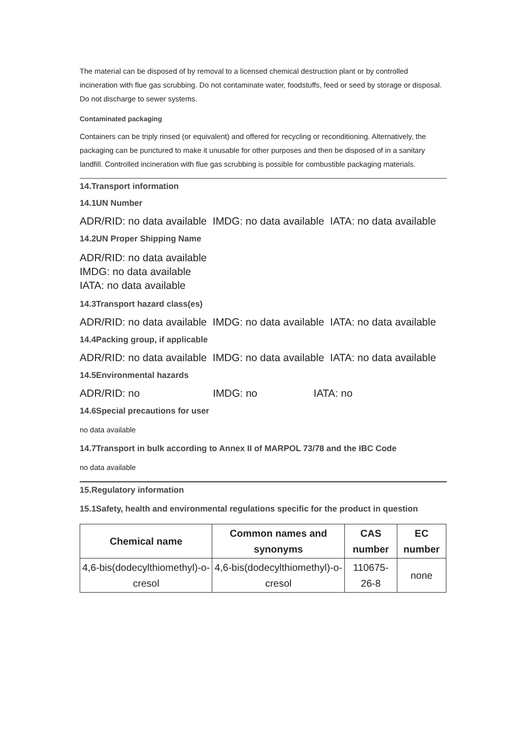The material can be disposed of by removal to a licensed chemical destruction plant or by controlled incineration with flue gas scrubbing. Do not contaminate water, foodstuffs, feed or seed by storage or disposal. Do not discharge to sewer systems.
Contaminated packaging
Containers can be triply rinsed (or equivalent) and offered for recycling or reconditioning. Alternatively, the packaging can be punctured to make it unusable for other purposes and then be disposed of in a sanitary landfill. Controlled incineration with flue gas scrubbing is possible for combustible packaging materials.
14.Transport information
14.1UN Number
ADR/RID: no data available IMDG: no data available IATA: no data available
14.2UN Proper Shipping Name
ADR/RID: no data available
IMDG: no data available
IATA: no data available
14.3Transport hazard class(es)
ADR/RID: no data available IMDG: no data available IATA: no data available
14.4Packing group, if applicable
ADR/RID: no data available IMDG: no data available IATA: no data available
14.5Environmental hazards
ADR/RID: no IMDG: no IATA: no
14.6Special precautions for user
no data available
14.7Transport in bulk according to Annex II of MARPOL 73/78 and the IBC Code
no data available
15.Regulatory information
15.1Safety, health and environmental regulations specific for the product in question
| Chemical name | Common names and synonyms | CAS number | EC number |
| --- | --- | --- | --- |
| 4,6-bis(dodecylthiomethyl)-o-cresol | 4,6-bis(dodecylthiomethyl)-o-cresol | 110675-26-8 | none |